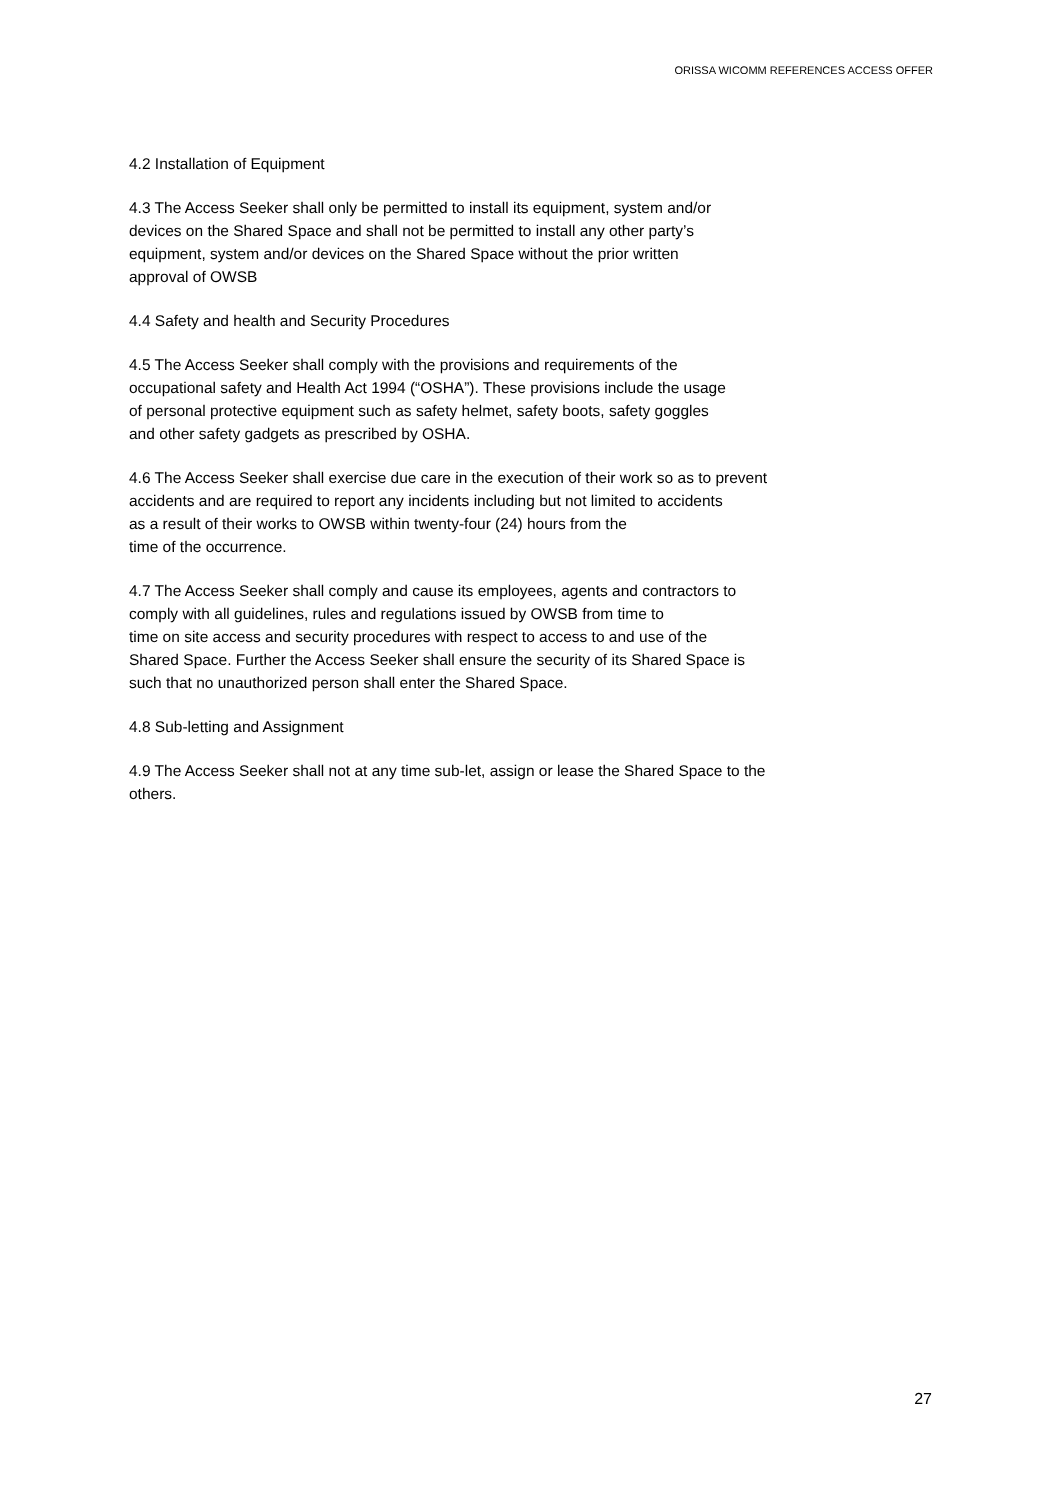ORISSA WICOMM REFERENCES ACCESS OFFER
4.2 Installation of Equipment
4.3 The Access Seeker shall only be permitted to install its equipment, system and/or
devices on the Shared Space and shall not be permitted to install any other party’s
equipment, system and/or devices on the Shared Space without the prior written
approval of OWSB
4.4 Safety and health and Security Procedures
4.5 The Access Seeker shall comply with the provisions and requirements of the
occupational safety and Health Act 1994 (“OSHA”). These provisions include the usage
of personal protective equipment such as safety helmet, safety boots, safety goggles
and other safety gadgets as prescribed by OSHA.
4.6 The Access Seeker shall exercise due care in the execution of their work so as to prevent
accidents and are required to report any incidents including but not limited to accidents
as a result of their works to OWSB within twenty-four (24) hours from the
time of the occurrence.
4.7 The Access Seeker shall comply and cause its employees, agents and contractors to
comply with all guidelines, rules and regulations issued by OWSB from time to
time on site access and security procedures with respect to access to and use of the
Shared Space. Further the Access Seeker shall ensure the security of its Shared Space is
such that no unauthorized person shall enter the Shared Space.
4.8 Sub-letting and Assignment
4.9 The Access Seeker shall not at any time sub-let, assign or lease the Shared Space to the
others.
27